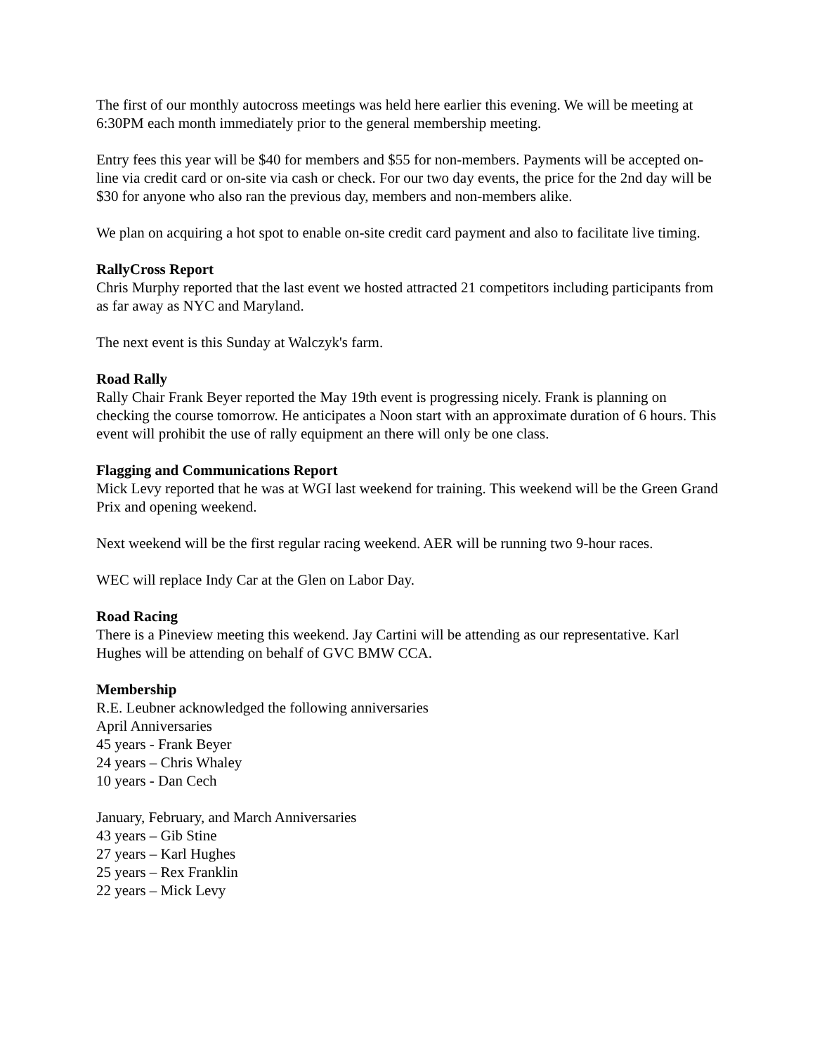The first of our monthly autocross meetings was held here earlier this evening. We will be meeting at 6:30PM each month immediately prior to the general membership meeting.
Entry fees this year will be $40 for members and $55 for non-members. Payments will be accepted on-line via credit card or on-site via cash or check. For our two day events, the price for the 2nd day will be $30 for anyone who also ran the previous day, members and non-members alike.
We plan on acquiring a hot spot to enable on-site credit card payment and also to facilitate live timing.
RallyCross Report
Chris Murphy reported that the last event we hosted attracted 21 competitors including participants from as far away as NYC and Maryland.
The next event is this Sunday at Walczyk's farm.
Road Rally
Rally Chair Frank Beyer reported the May 19th event is progressing nicely. Frank is planning on checking the course tomorrow. He anticipates a Noon start with an approximate duration of 6 hours. This event will prohibit the use of rally equipment an there will only be one class.
Flagging and Communications Report
Mick Levy reported that he was at WGI last weekend for training. This weekend will be the Green Grand Prix and opening weekend.
Next weekend will be the first regular racing weekend. AER will be running two 9-hour races.
WEC will replace Indy Car at the Glen on Labor Day.
Road Racing
There is a Pineview meeting this weekend. Jay Cartini will be attending as our representative. Karl Hughes will be attending on behalf of GVC BMW CCA.
Membership
R.E. Leubner acknowledged the following anniversaries
April Anniversaries
45 years - Frank Beyer
24 years – Chris Whaley
10 years - Dan Cech
January, February, and March Anniversaries
43 years – Gib Stine
27 years – Karl Hughes
25 years – Rex Franklin
22 years – Mick Levy